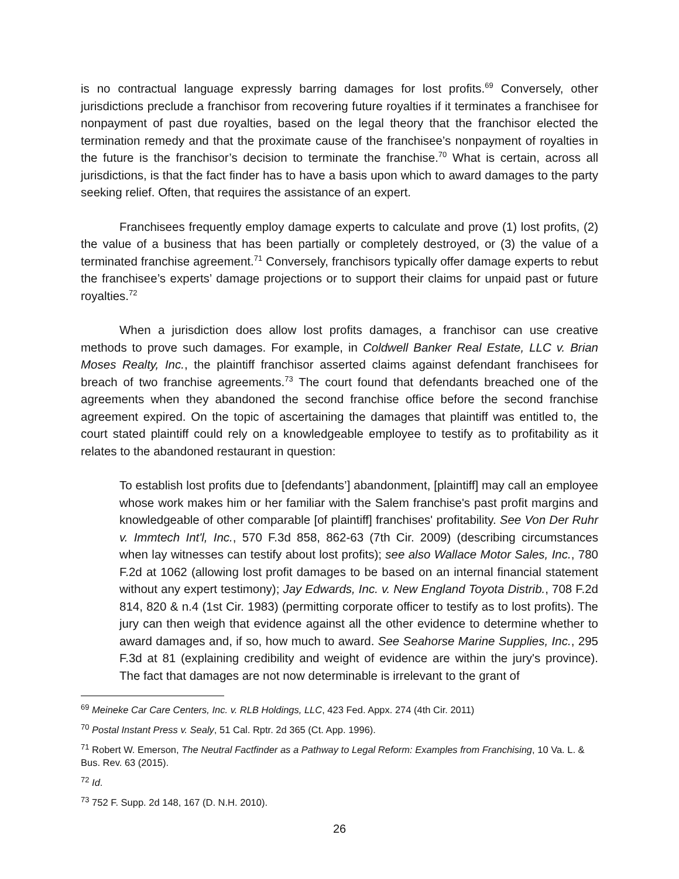is no contractual language expressly barring damages for lost profits.<sup>69</sup> Conversely, other jurisdictions preclude a franchisor from recovering future royalties if it terminates a franchisee for nonpayment of past due royalties, based on the legal theory that the franchisor elected the termination remedy and that the proximate cause of the franchisee’s nonpayment of royalties in the future is the franchisor’s decision to terminate the franchise.<sup>70</sup> What is certain, across all jurisdictions, is that the fact finder has to have a basis upon which to award damages to the party seeking relief. Often, that requires the assistance of an expert.
Franchisees frequently employ damage experts to calculate and prove (1) lost profits, (2) the value of a business that has been partially or completely destroyed, or (3) the value of a terminated franchise agreement.<sup>71</sup> Conversely, franchisors typically offer damage experts to rebut the franchisee’s experts’ damage projections or to support their claims for unpaid past or future royalties.<sup>72</sup>
When a jurisdiction does allow lost profits damages, a franchisor can use creative methods to prove such damages. For example, in Coldwell Banker Real Estate, LLC v. Brian Moses Realty, Inc., the plaintiff franchisor asserted claims against defendant franchisees for breach of two franchise agreements.<sup>73</sup> The court found that defendants breached one of the agreements when they abandoned the second franchise office before the second franchise agreement expired. On the topic of ascertaining the damages that plaintiff was entitled to, the court stated plaintiff could rely on a knowledgeable employee to testify as to profitability as it relates to the abandoned restaurant in question:
To establish lost profits due to [defendants’] abandonment, [plaintiff] may call an employee whose work makes him or her familiar with the Salem franchise's past profit margins and knowledgeable of other comparable [of plaintiff] franchises' profitability. See Von Der Ruhr v. Immtech Int'l, Inc., 570 F.3d 858, 862-63 (7th Cir. 2009) (describing circumstances when lay witnesses can testify about lost profits); see also Wallace Motor Sales, Inc., 780 F.2d at 1062 (allowing lost profit damages to be based on an internal financial statement without any expert testimony); Jay Edwards, Inc. v. New England Toyota Distrib., 708 F.2d 814, 820 & n.4 (1st Cir. 1983) (permitting corporate officer to testify as to lost profits). The jury can then weigh that evidence against all the other evidence to determine whether to award damages and, if so, how much to award. See Seahorse Marine Supplies, Inc., 295 F.3d at 81 (explaining credibility and weight of evidence are within the jury's province). The fact that damages are not now determinable is irrelevant to the grant of
<sup>69</sup> Meineke Car Care Centers, Inc. v. RLB Holdings, LLC, 423 Fed. Appx. 274 (4th Cir. 2011)
<sup>70</sup> Postal Instant Press v. Sealy, 51 Cal. Rptr. 2d 365 (Ct. App. 1996).
<sup>71</sup> Robert W. Emerson, The Neutral Factfinder as a Pathway to Legal Reform: Examples from Franchising, 10 Va. L. & Bus. Rev. 63 (2015).
<sup>72</sup> Id.
<sup>73</sup> 752 F. Supp. 2d 148, 167 (D. N.H. 2010).
26